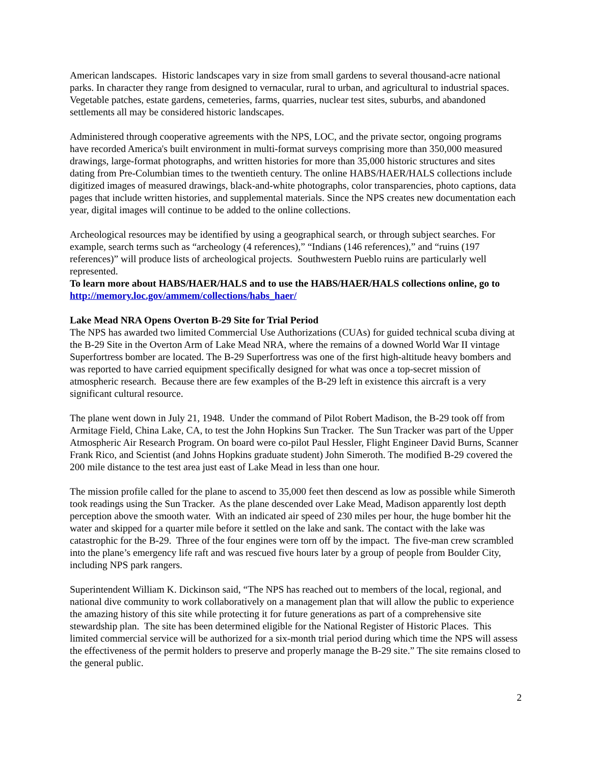American landscapes. Historic landscapes vary in size from small gardens to several thousand-acre national parks. In character they range from designed to vernacular, rural to urban, and agricultural to industrial spaces. Vegetable patches, estate gardens, cemeteries, farms, quarries, nuclear test sites, suburbs, and abandoned settlements all may be considered historic landscapes.
Administered through cooperative agreements with the NPS, LOC, and the private sector, ongoing programs have recorded America's built environment in multi-format surveys comprising more than 350,000 measured drawings, large-format photographs, and written histories for more than 35,000 historic structures and sites dating from Pre-Columbian times to the twentieth century. The online HABS/HAER/HALS collections include digitized images of measured drawings, black-and-white photographs, color transparencies, photo captions, data pages that include written histories, and supplemental materials. Since the NPS creates new documentation each year, digital images will continue to be added to the online collections.
Archeological resources may be identified by using a geographical search, or through subject searches. For example, search terms such as “archeology (4 references),” “Indians (146 references),” and “ruins (197 references)” will produce lists of archeological projects. Southwestern Pueblo ruins are particularly well represented.
To learn more about HABS/HAER/HALS and to use the HABS/HAER/HALS collections online, go to http://memory.loc.gov/ammem/collections/habs_haer/
Lake Mead NRA Opens Overton B-29 Site for Trial Period
The NPS has awarded two limited Commercial Use Authorizations (CUAs) for guided technical scuba diving at the B-29 Site in the Overton Arm of Lake Mead NRA, where the remains of a downed World War II vintage Superfortress bomber are located. The B-29 Superfortress was one of the first high-altitude heavy bombers and was reported to have carried equipment specifically designed for what was once a top-secret mission of atmospheric research. Because there are few examples of the B-29 left in existence this aircraft is a very significant cultural resource.
The plane went down in July 21, 1948. Under the command of Pilot Robert Madison, the B-29 took off from Armitage Field, China Lake, CA, to test the John Hopkins Sun Tracker. The Sun Tracker was part of the Upper Atmospheric Air Research Program. On board were co-pilot Paul Hessler, Flight Engineer David Burns, Scanner Frank Rico, and Scientist (and Johns Hopkins graduate student) John Simeroth. The modified B-29 covered the 200 mile distance to the test area just east of Lake Mead in less than one hour.
The mission profile called for the plane to ascend to 35,000 feet then descend as low as possible while Simeroth took readings using the Sun Tracker. As the plane descended over Lake Mead, Madison apparently lost depth perception above the smooth water. With an indicated air speed of 230 miles per hour, the huge bomber hit the water and skipped for a quarter mile before it settled on the lake and sank. The contact with the lake was catastrophic for the B-29. Three of the four engines were torn off by the impact. The five-man crew scrambled into the plane’s emergency life raft and was rescued five hours later by a group of people from Boulder City, including NPS park rangers.
Superintendent William K. Dickinson said, “The NPS has reached out to members of the local, regional, and national dive community to work collaboratively on a management plan that will allow the public to experience the amazing history of this site while protecting it for future generations as part of a comprehensive site stewardship plan. The site has been determined eligible for the National Register of Historic Places. This limited commercial service will be authorized for a six-month trial period during which time the NPS will assess the effectiveness of the permit holders to preserve and properly manage the B-29 site.” The site remains closed to the general public.
2